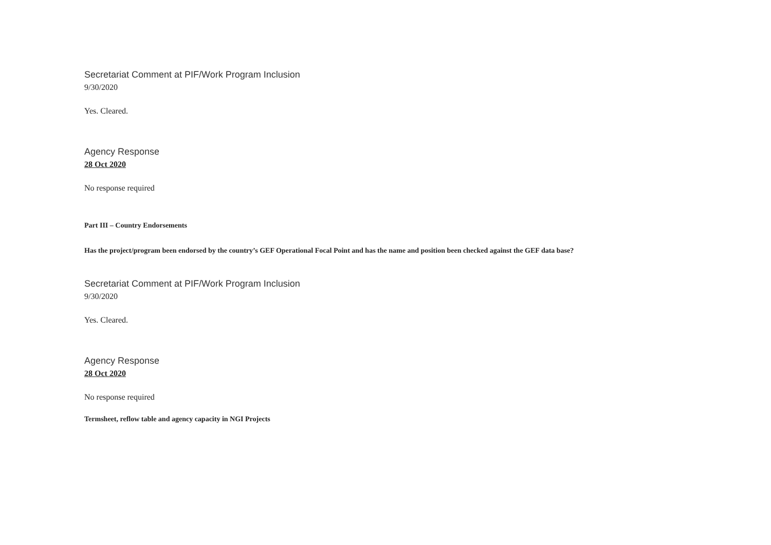Secretariat Comment at PIF/Work Program Inclusion
9/30/2020
Yes. Cleared.
Agency Response
28 Oct 2020
No response required
Part III – Country Endorsements
Has the project/program been endorsed by the country’s GEF Operational Focal Point and has the name and position been checked against the GEF data base?
Secretariat Comment at PIF/Work Program Inclusion
9/30/2020
Yes. Cleared.
Agency Response
28 Oct 2020
No response required
Termsheet, reflow table and agency capacity in NGI Projects